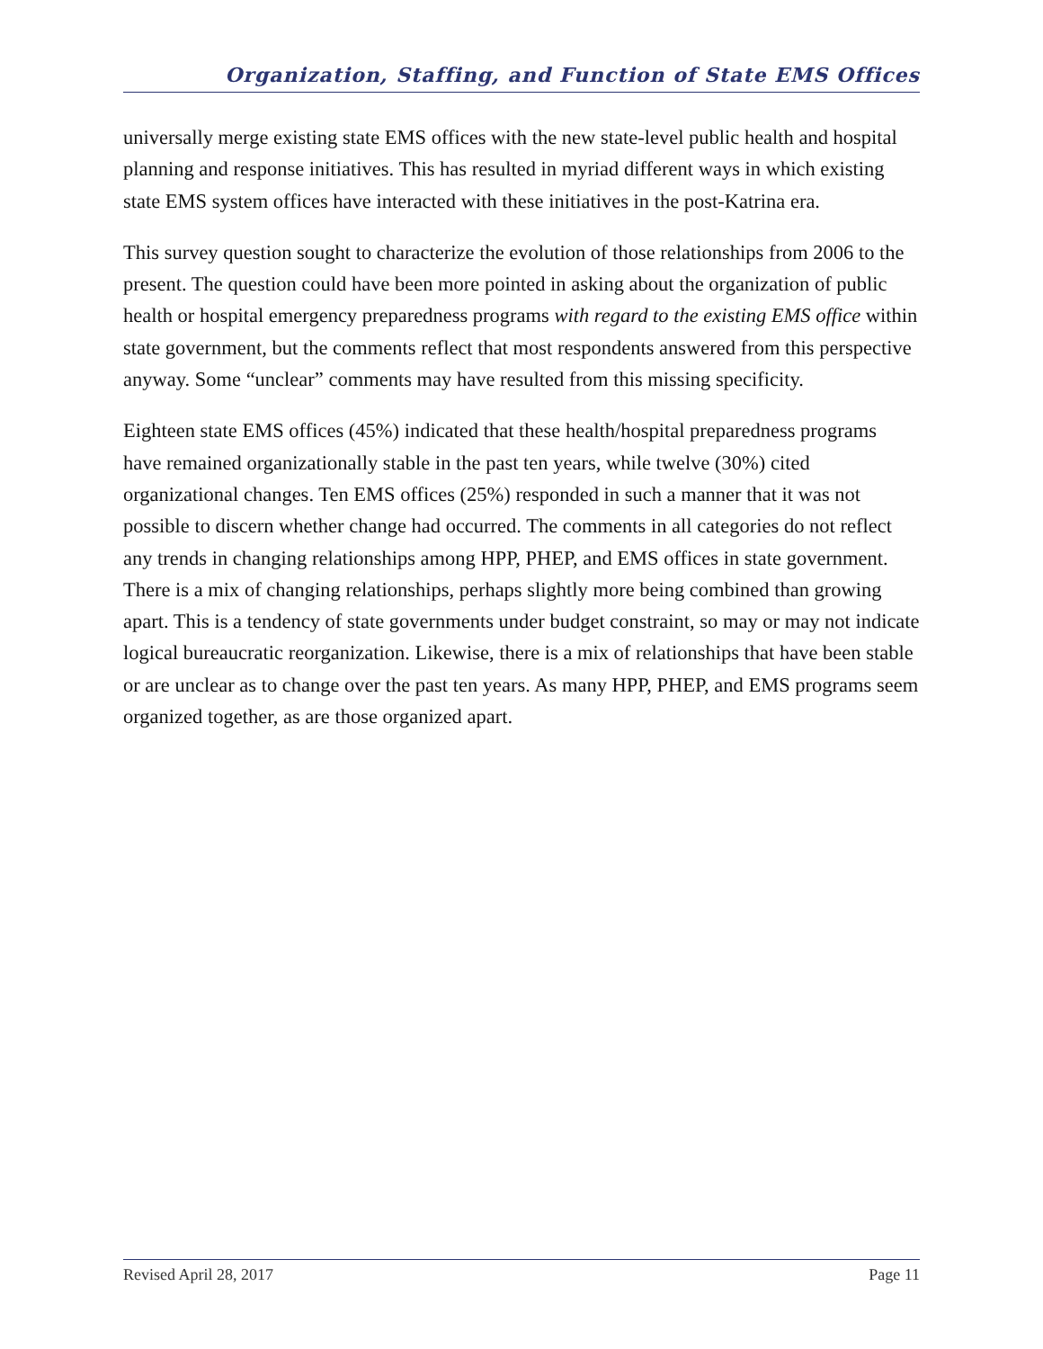Organization, Staffing, and Function of State EMS Offices
universally merge existing state EMS offices with the new state-level public health and hospital planning and response initiatives. This has resulted in myriad different ways in which existing state EMS system offices have interacted with these initiatives in the post-Katrina era.
This survey question sought to characterize the evolution of those relationships from 2006 to the present. The question could have been more pointed in asking about the organization of public health or hospital emergency preparedness programs with regard to the existing EMS office within state government, but the comments reflect that most respondents answered from this perspective anyway. Some “unclear” comments may have resulted from this missing specificity.
Eighteen state EMS offices (45%) indicated that these health/hospital preparedness programs have remained organizationally stable in the past ten years, while twelve (30%) cited organizational changes. Ten EMS offices (25%) responded in such a manner that it was not possible to discern whether change had occurred. The comments in all categories do not reflect any trends in changing relationships among HPP, PHEP, and EMS offices in state government. There is a mix of changing relationships, perhaps slightly more being combined than growing apart. This is a tendency of state governments under budget constraint, so may or may not indicate logical bureaucratic reorganization. Likewise, there is a mix of relationships that have been stable or are unclear as to change over the past ten years. As many HPP, PHEP, and EMS programs seem organized together, as are those organized apart.
Revised April 28, 2017 Page 11